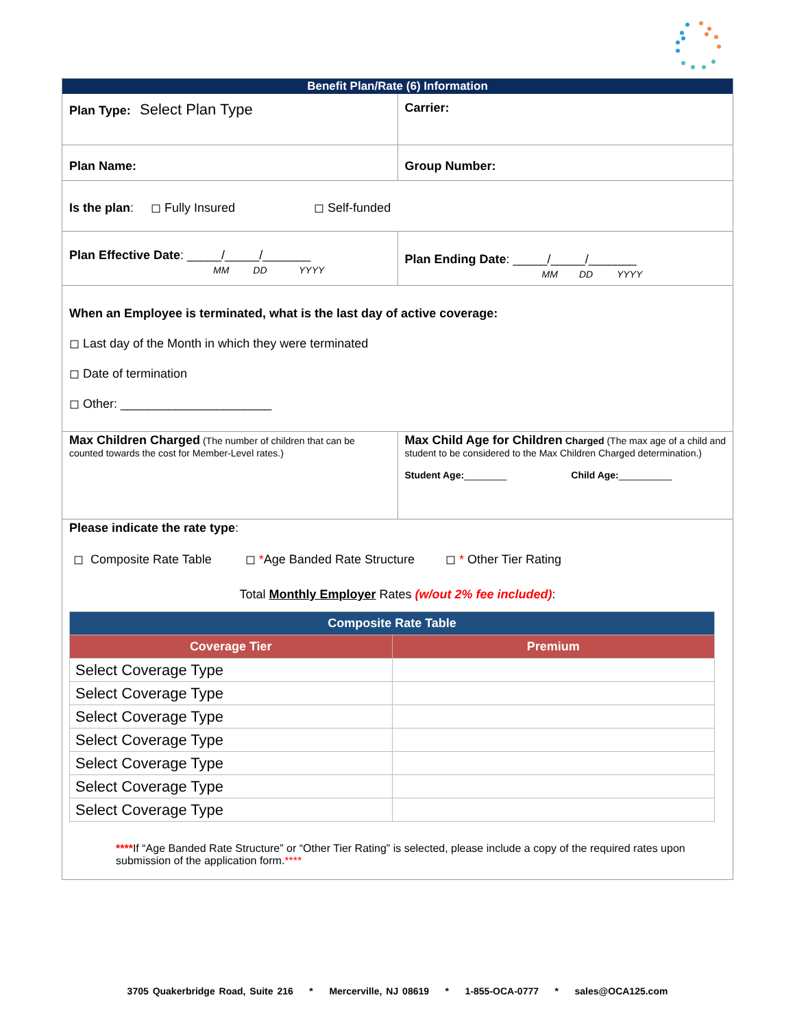Benefit Plan/Rate (6) Information
Plan Type: Select Plan Type
Carrier:
Plan Name: Group Number:
Is the plan: ◻ Fully Insured ◻ Self-funded
Plan Effective Date: _____/_____/_______
MM DD YYYY
Plan Ending Date: _____/_____/_______
MM DD YYYY
When an Employee is terminated, what is the last day of active coverage:
◻ Last day of the Month in which they were terminated
◻ Date of termination
◻ Other: ______________________
Max Children Charged (The number of children that can be counted towards the cost for Member-Level rates.)
Max Child Age for Children Charged (The max age of a child and student to be considered to the Max Children Charged determination.)
Student Age:________ Child Age:__________
Please indicate the rate type:
◻ Composite Rate Table ◻ *Age Banded Rate Structure ◻ * Other Tier Rating
Total Monthly Employer Rates (w/out 2% fee included):
| Composite Rate Table | |
| --- | --- |
| Coverage Tier | Premium |
| Select Coverage Type | |
| Select Coverage Type | |
| Select Coverage Type | |
| Select Coverage Type | |
| Select Coverage Type | |
| Select Coverage Type | |
| Select Coverage Type | |
****If “Age Banded Rate Structure” or “Other Tier Rating” is selected, please include a copy of the required rates upon submission of the application form.****
3705 Quakerbridge Road, Suite 216 * Mercerville, NJ 08619 * 1-855-OCA-0777 * sales@OCA125.com